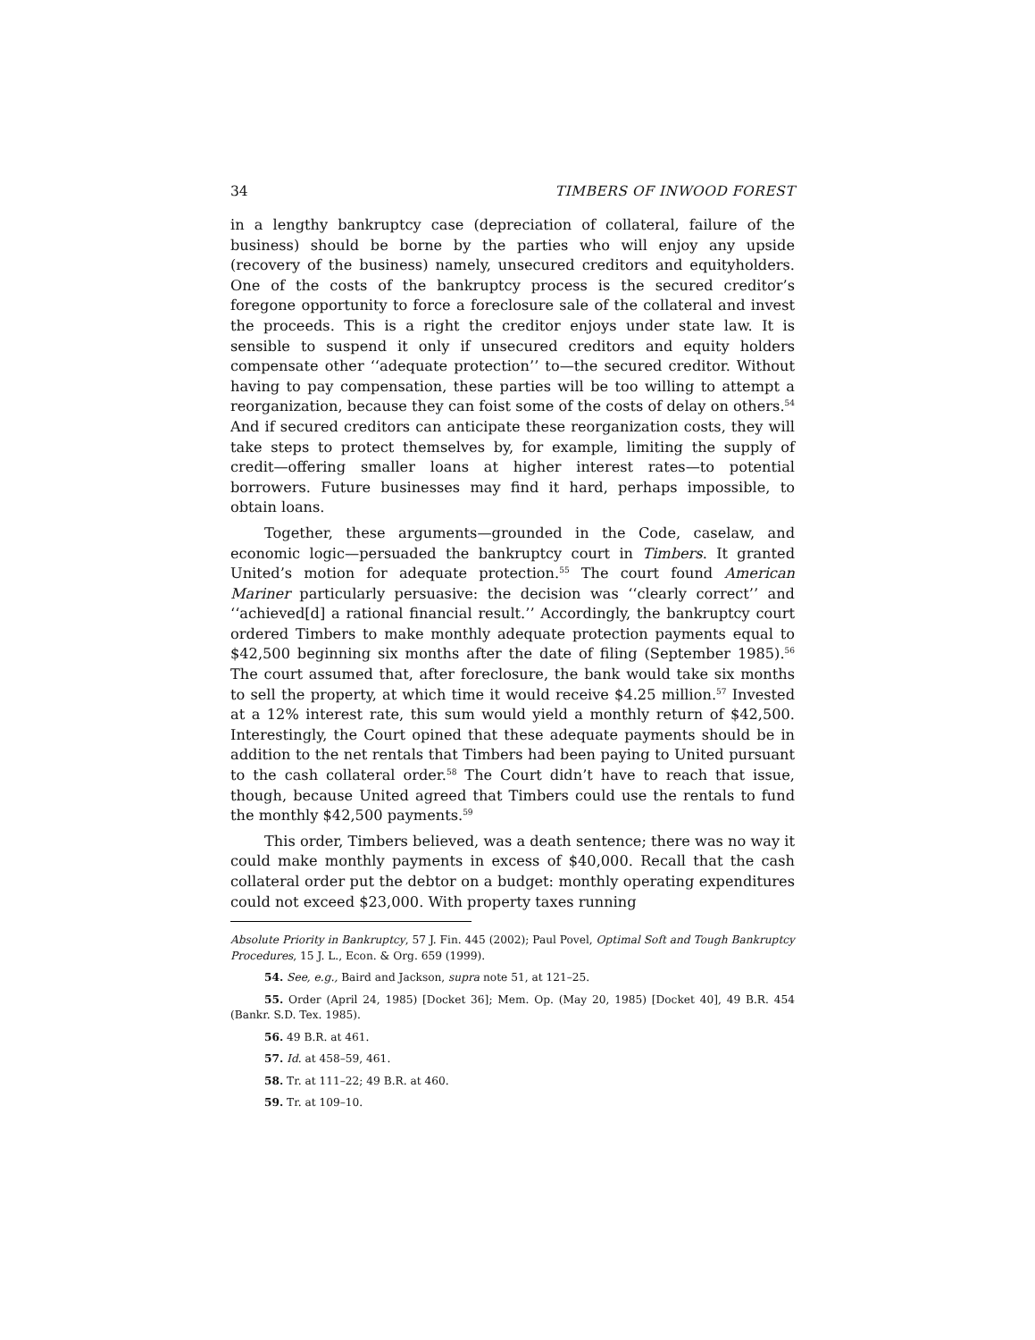34 TIMBERS OF INWOOD FOREST
in a lengthy bankruptcy case (depreciation of collateral, failure of the business) should be borne by the parties who will enjoy any upside (recovery of the business) namely, unsecured creditors and equityholders. One of the costs of the bankruptcy process is the secured creditor’s foregone opportunity to force a foreclosure sale of the collateral and invest the proceeds. This is a right the creditor enjoys under state law. It is sensible to suspend it only if unsecured creditors and equity holders compensate other ‘‘adequate protection’’ to—the secured creditor. Without having to pay compensation, these parties will be too willing to attempt a reorganization, because they can foist some of the costs of delay on others.<sup>54</sup> And if secured creditors can anticipate these reorganization costs, they will take steps to protect themselves by, for example, limiting the supply of credit—offering smaller loans at higher interest rates—to potential borrowers. Future businesses may find it hard, perhaps impossible, to obtain loans.
Together, these arguments—grounded in the Code, caselaw, and economic logic—persuaded the bankruptcy court in Timbers. It granted United’s motion for adequate protection.<sup>55</sup> The court found American Mariner particularly persuasive: the decision was ‘‘clearly correct’’ and ‘‘achieved[d] a rational financial result.’’ Accordingly, the bankruptcy court ordered Timbers to make monthly adequate protection payments equal to $42,500 beginning six months after the date of filing (September 1985).<sup>56</sup> The court assumed that, after foreclosure, the bank would take six months to sell the property, at which time it would receive $4.25 million.<sup>57</sup> Invested at a 12% interest rate, this sum would yield a monthly return of $42,500. Interestingly, the Court opined that these adequate payments should be in addition to the net rentals that Timbers had been paying to United pursuant to the cash collateral order.<sup>58</sup> The Court didn’t have to reach that issue, though, because United agreed that Timbers could use the rentals to fund the monthly $42,500 payments.<sup>59</sup>
This order, Timbers believed, was a death sentence; there was no way it could make monthly payments in excess of $40,000. Recall that the cash collateral order put the debtor on a budget: monthly operating expenditures could not exceed $23,000. With property taxes running
Absolute Priority in Bankruptcy, 57 J. Fin. 445 (2002); Paul Povel, Optimal Soft and Tough Bankruptcy Procedures, 15 J. L., Econ. & Org. 659 (1999).
54. See, e.g., Baird and Jackson, supra note 51, at 121–25.
55. Order (April 24, 1985) [Docket 36]; Mem. Op. (May 20, 1985) [Docket 40], 49 B.R. 454 (Bankr. S.D. Tex. 1985).
56. 49 B.R. at 461.
57. Id. at 458–59, 461.
58. Tr. at 111–22; 49 B.R. at 460.
59. Tr. at 109–10.